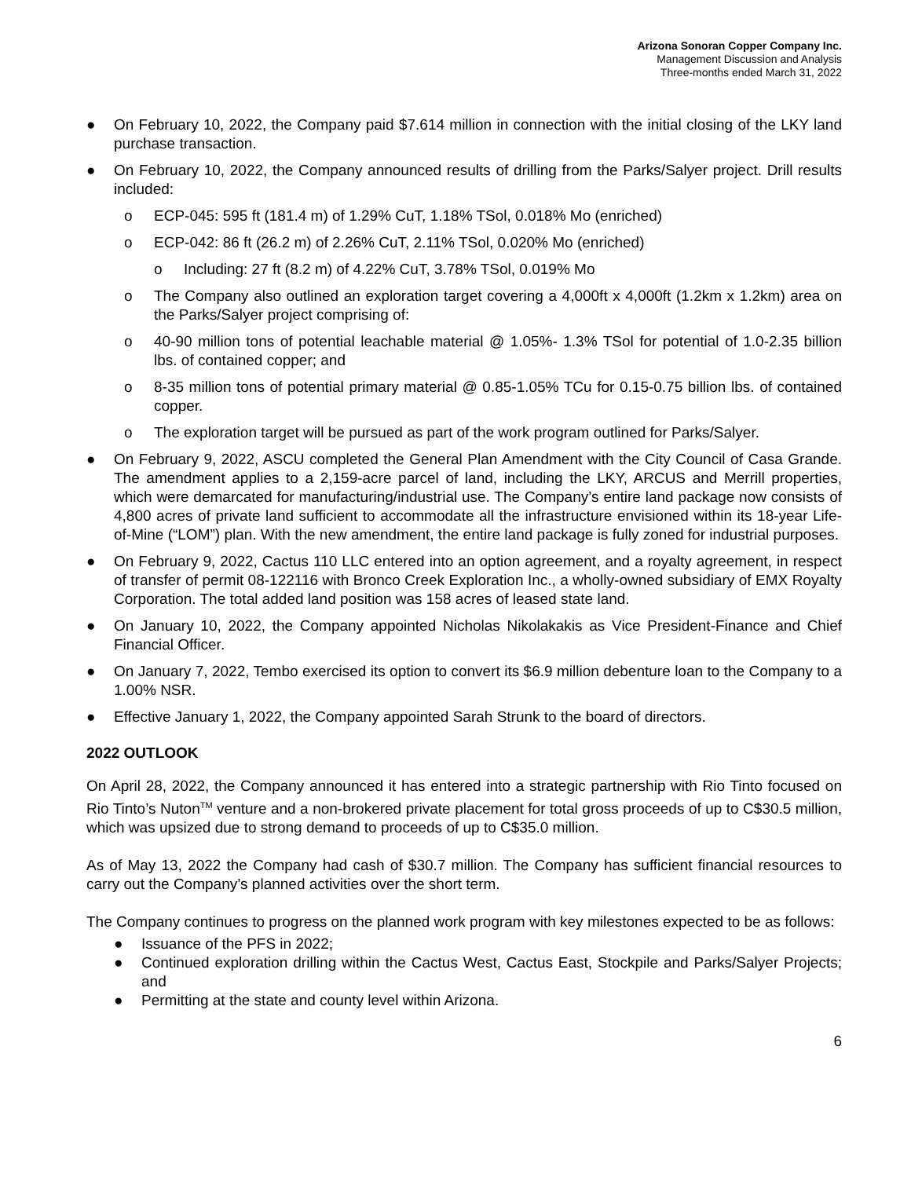Arizona Sonoran Copper Company Inc.
Management Discussion and Analysis
Three-months ended March 31, 2022
● On February 10, 2022, the Company paid $7.614 million in connection with the initial closing of the LKY land purchase transaction.
● On February 10, 2022, the Company announced results of drilling from the Parks/Salyer project. Drill results included:
o ECP-045: 595 ft (181.4 m) of 1.29% CuT, 1.18% TSol, 0.018% Mo (enriched)
o ECP-042: 86 ft (26.2 m) of 2.26% CuT, 2.11% TSol, 0.020% Mo (enriched)
o Including: 27 ft (8.2 m) of 4.22% CuT, 3.78% TSol, 0.019% Mo
o The Company also outlined an exploration target covering a 4,000ft x 4,000ft (1.2km x 1.2km) area on the Parks/Salyer project comprising of:
o 40-90 million tons of potential leachable material @ 1.05%- 1.3% TSol for potential of 1.0-2.35 billion lbs. of contained copper; and
o 8-35 million tons of potential primary material @ 0.85-1.05% TCu for 0.15-0.75 billion lbs. of contained copper.
o The exploration target will be pursued as part of the work program outlined for Parks/Salyer.
● On February 9, 2022, ASCU completed the General Plan Amendment with the City Council of Casa Grande. The amendment applies to a 2,159-acre parcel of land, including the LKY, ARCUS and Merrill properties, which were demarcated for manufacturing/industrial use. The Company’s entire land package now consists of 4,800 acres of private land sufficient to accommodate all the infrastructure envisioned within its 18-year Life-of-Mine (“LOM”) plan. With the new amendment, the entire land package is fully zoned for industrial purposes.
● On February 9, 2022, Cactus 110 LLC entered into an option agreement, and a royalty agreement, in respect of transfer of permit 08-122116 with Bronco Creek Exploration Inc., a wholly-owned subsidiary of EMX Royalty Corporation. The total added land position was 158 acres of leased state land.
● On January 10, 2022, the Company appointed Nicholas Nikolakakis as Vice President-Finance and Chief Financial Officer.
● On January 7, 2022, Tembo exercised its option to convert its $6.9 million debenture loan to the Company to a 1.00% NSR.
● Effective January 1, 2022, the Company appointed Sarah Strunk to the board of directors.
2022 OUTLOOK
On April 28, 2022, the Company announced it has entered into a strategic partnership with Rio Tinto focused on Rio Tinto’s Nuton<sup>TM</sup> venture and a non-brokered private placement for total gross proceeds of up to C$30.5 million, which was upsized due to strong demand to proceeds of up to C$35.0 million.
As of May 13, 2022 the Company had cash of $30.7 million. The Company has sufficient financial resources to carry out the Company’s planned activities over the short term.
The Company continues to progress on the planned work program with key milestones expected to be as follows:
● Issuance of the PFS in 2022;
● Continued exploration drilling within the Cactus West, Cactus East, Stockpile and Parks/Salyer Projects; and
● Permitting at the state and county level within Arizona.
6